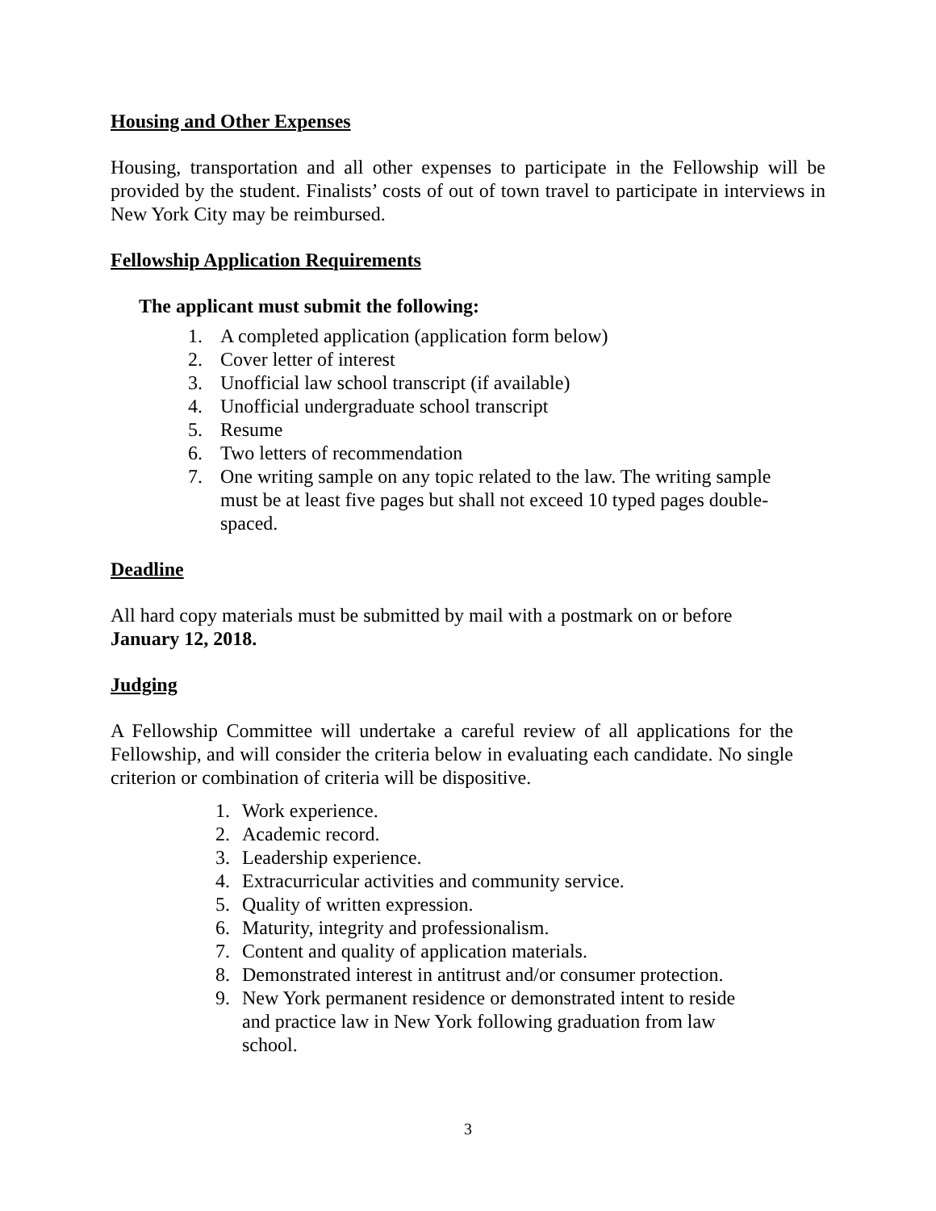Housing and Other Expenses
Housing, transportation and all other expenses to participate in the Fellowship will be provided by the student. Finalists’ costs of out of town travel to participate in interviews in New York City may be reimbursed.
Fellowship Application Requirements
The applicant must submit the following:
1. A completed application (application form below)
2. Cover letter of interest
3. Unofficial law school transcript (if available)
4. Unofficial undergraduate school transcript
5. Resume
6. Two letters of recommendation
7. One writing sample on any topic related to the law. The writing sample must be at least five pages but shall not exceed 10 typed pages double-spaced.
Deadline
All hard copy materials must be submitted by mail with a postmark on or before
January 12, 2018.
Judging
A Fellowship Committee will undertake a careful review of all applications for the Fellowship, and will consider the criteria below in evaluating each candidate. No single criterion or combination of criteria will be dispositive.
1. Work experience.
2. Academic record.
3. Leadership experience.
4. Extracurricular activities and community service.
5. Quality of written expression.
6. Maturity, integrity and professionalism.
7. Content and quality of application materials.
8. Demonstrated interest in antitrust and/or consumer protection.
9. New York permanent residence or demonstrated intent to reside and practice law in New York following graduation from law school.
3